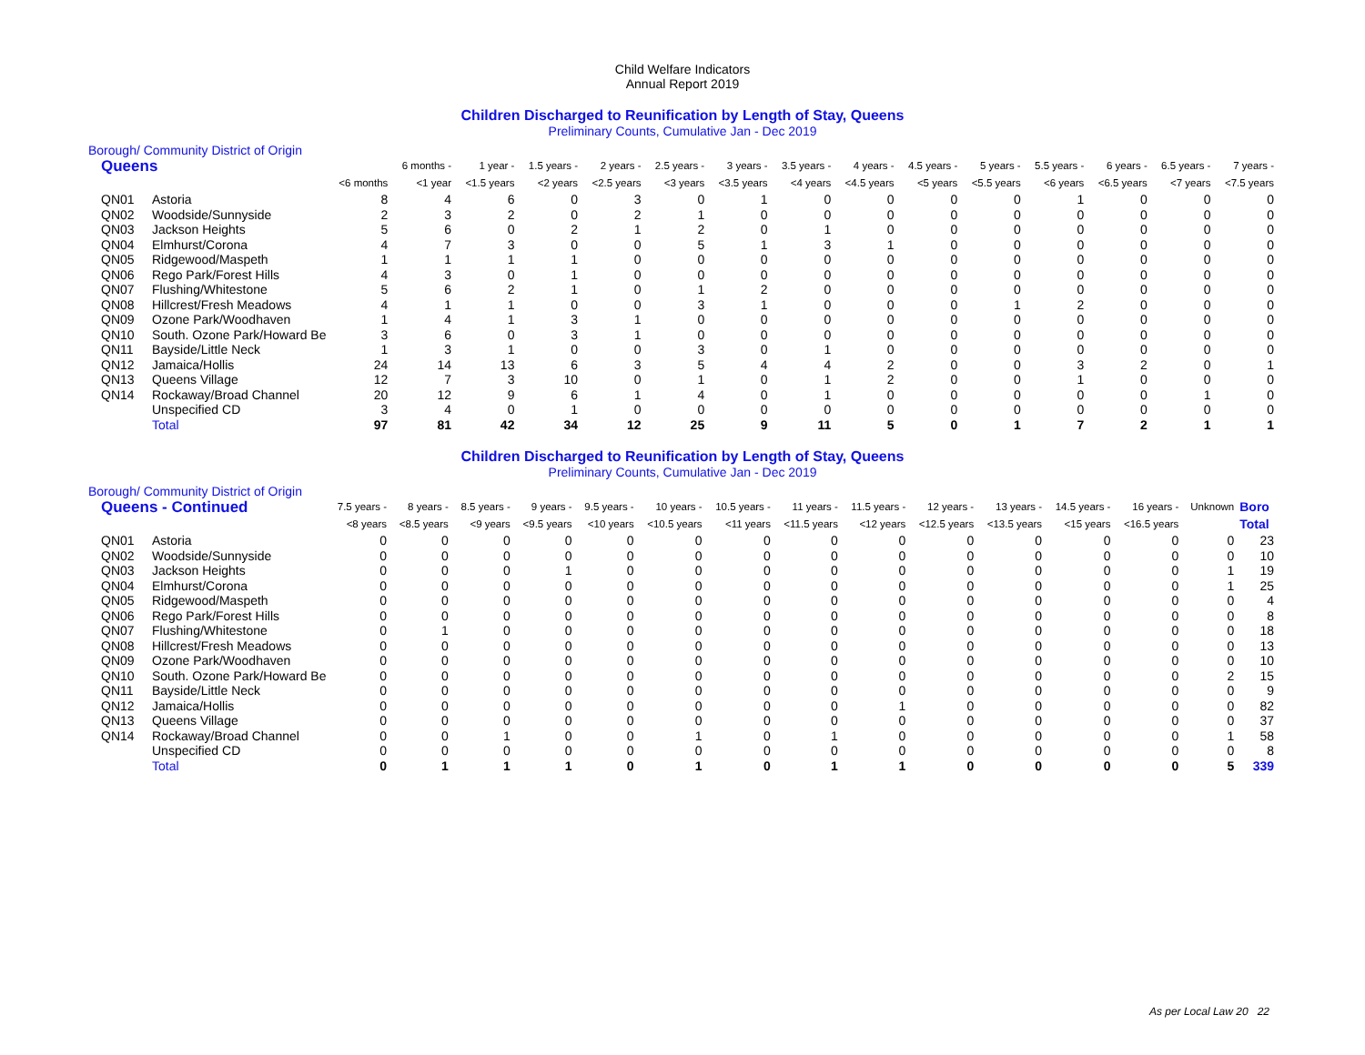Child Welfare Indicators
Annual Report 2019
Children Discharged to Reunification by Length of Stay, Queens
Preliminary Counts, Cumulative Jan - Dec 2019
Borough/ Community District of Origin
| Queens | | | 6 months - | 1 year - | 1.5 years - | 2 years - | 2.5 years - | 3 years - | 3.5 years - | 4 years - | 4.5 years - | 5 years - | 5.5 years - | 6 years - | 6.5 years - | 7 years - |
| --- | --- | --- | --- | --- | --- | --- | --- | --- | --- | --- | --- | --- | --- | --- | --- | --- |
| | | <6 months | <1 year | <1.5 years | <2 years | <2.5 years | <3 years | <3.5 years | <4 years | <4.5 years | <5 years | <5.5 years | <6 years | <6.5 years | <7 years | <7.5 years |
| QN01 | Astoria | 8 | 4 | 6 | 0 | 3 | 0 | 1 | 0 | 0 | 0 | 0 | 1 | 0 | 0 | 0 |
| QN02 | Woodside/Sunnyside | 2 | 3 | 2 | 0 | 2 | 1 | 0 | 0 | 0 | 0 | 0 | 0 | 0 | 0 | 0 |
| QN03 | Jackson Heights | 5 | 6 | 0 | 2 | 1 | 2 | 0 | 1 | 0 | 0 | 0 | 0 | 0 | 0 | 0 |
| QN04 | Elmhurst/Corona | 4 | 7 | 3 | 0 | 0 | 5 | 1 | 3 | 1 | 0 | 0 | 0 | 0 | 0 | 0 |
| QN05 | Ridgewood/Maspeth | 1 | 1 | 1 | 1 | 0 | 0 | 0 | 0 | 0 | 0 | 0 | 0 | 0 | 0 | 0 |
| QN06 | Rego Park/Forest Hills | 4 | 3 | 0 | 1 | 0 | 0 | 0 | 0 | 0 | 0 | 0 | 0 | 0 | 0 | 0 |
| QN07 | Flushing/Whitestone | 5 | 6 | 2 | 1 | 0 | 1 | 2 | 0 | 0 | 0 | 0 | 0 | 0 | 0 | 0 |
| QN08 | Hillcrest/Fresh Meadows | 4 | 1 | 1 | 0 | 0 | 3 | 1 | 0 | 0 | 0 | 1 | 2 | 0 | 0 | 0 |
| QN09 | Ozone Park/Woodhaven | 1 | 4 | 1 | 3 | 1 | 0 | 0 | 0 | 0 | 0 | 0 | 0 | 0 | 0 | 0 |
| QN10 | South. Ozone Park/Howard Be | 3 | 6 | 0 | 3 | 1 | 0 | 0 | 0 | 0 | 0 | 0 | 0 | 0 | 0 | 0 |
| QN11 | Bayside/Little Neck | 1 | 3 | 1 | 0 | 0 | 3 | 0 | 1 | 0 | 0 | 0 | 0 | 0 | 0 | 0 |
| QN12 | Jamaica/Hollis | 24 | 14 | 13 | 6 | 3 | 5 | 4 | 4 | 2 | 0 | 0 | 3 | 2 | 0 | 1 |
| QN13 | Queens Village | 12 | 7 | 3 | 10 | 0 | 1 | 0 | 1 | 2 | 0 | 0 | 1 | 0 | 0 | 0 |
| QN14 | Rockaway/Broad Channel | 20 | 12 | 9 | 6 | 1 | 4 | 0 | 1 | 0 | 0 | 0 | 0 | 0 | 1 | 0 |
| | Unspecified CD | 3 | 4 | 0 | 1 | 0 | 0 | 0 | 0 | 0 | 0 | 0 | 0 | 0 | 0 | 0 |
| | Total | 97 | 81 | 42 | 34 | 12 | 25 | 9 | 11 | 5 | 0 | 1 | 7 | 2 | 1 | 1 |
Children Discharged to Reunification by Length of Stay, Queens
Preliminary Counts, Cumulative Jan - Dec 2019
Borough/ Community District of Origin
| Queens - Continued | | 7.5 years - | 8 years - | 8.5 years - | 9 years - | 9.5 years - | 10 years - | 10.5 years - | 11 years - | 11.5 years - | 12 years - | 13 years - | 14.5 years - | 16 years - | Unknown | Boro |
| --- | --- | --- | --- | --- | --- | --- | --- | --- | --- | --- | --- | --- | --- | --- | --- | --- |
| | | <8 years | <8.5 years | <9 years | <9.5 years | <10 years | <10.5 years | <11 years | <11.5 years | <12 years | <12.5 years | <13.5 years | <15 years | <16.5 years | | Total |
| QN01 | Astoria | 0 | 0 | 0 | 0 | 0 | 0 | 0 | 0 | 0 | 0 | 0 | 0 | 0 | 0 | 23 |
| QN02 | Woodside/Sunnyside | 0 | 0 | 0 | 0 | 0 | 0 | 0 | 0 | 0 | 0 | 0 | 0 | 0 | 0 | 10 |
| QN03 | Jackson Heights | 0 | 0 | 0 | 1 | 0 | 0 | 0 | 0 | 0 | 0 | 0 | 0 | 0 | 1 | 19 |
| QN04 | Elmhurst/Corona | 0 | 0 | 0 | 0 | 0 | 0 | 0 | 0 | 0 | 0 | 0 | 0 | 0 | 1 | 25 |
| QN05 | Ridgewood/Maspeth | 0 | 0 | 0 | 0 | 0 | 0 | 0 | 0 | 0 | 0 | 0 | 0 | 0 | 0 | 4 |
| QN06 | Rego Park/Forest Hills | 0 | 0 | 0 | 0 | 0 | 0 | 0 | 0 | 0 | 0 | 0 | 0 | 0 | 0 | 8 |
| QN07 | Flushing/Whitestone | 0 | 1 | 0 | 0 | 0 | 0 | 0 | 0 | 0 | 0 | 0 | 0 | 0 | 0 | 18 |
| QN08 | Hillcrest/Fresh Meadows | 0 | 0 | 0 | 0 | 0 | 0 | 0 | 0 | 0 | 0 | 0 | 0 | 0 | 0 | 13 |
| QN09 | Ozone Park/Woodhaven | 0 | 0 | 0 | 0 | 0 | 0 | 0 | 0 | 0 | 0 | 0 | 0 | 0 | 0 | 10 |
| QN10 | South. Ozone Park/Howard Be | 0 | 0 | 0 | 0 | 0 | 0 | 0 | 0 | 0 | 0 | 0 | 0 | 0 | 2 | 15 |
| QN11 | Bayside/Little Neck | 0 | 0 | 0 | 0 | 0 | 0 | 0 | 0 | 0 | 0 | 0 | 0 | 0 | 0 | 9 |
| QN12 | Jamaica/Hollis | 0 | 0 | 0 | 0 | 0 | 0 | 0 | 0 | 1 | 0 | 0 | 0 | 0 | 0 | 82 |
| QN13 | Queens Village | 0 | 0 | 0 | 0 | 0 | 0 | 0 | 0 | 0 | 0 | 0 | 0 | 0 | 0 | 37 |
| QN14 | Rockaway/Broad Channel | 0 | 0 | 1 | 0 | 0 | 1 | 0 | 1 | 0 | 0 | 0 | 0 | 0 | 1 | 58 |
| | Unspecified CD | 0 | 0 | 0 | 0 | 0 | 0 | 0 | 0 | 0 | 0 | 0 | 0 | 0 | 0 | 8 |
| | Total | 0 | 1 | 1 | 1 | 0 | 1 | 0 | 1 | 1 | 0 | 0 | 0 | 0 | 5 | 339 |
As per Local Law 20 22